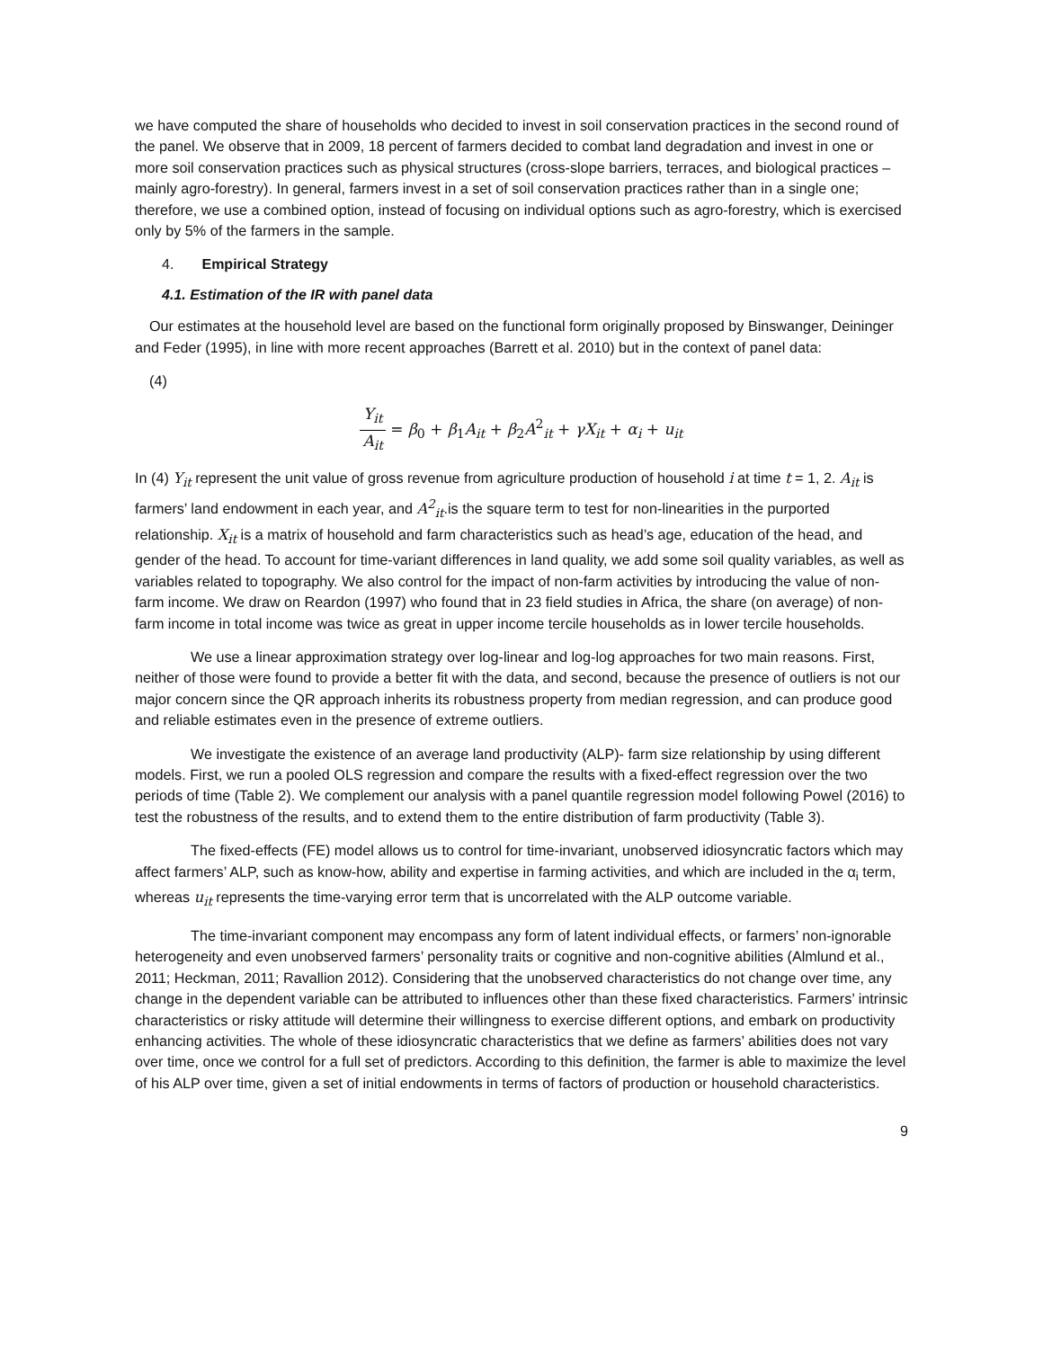we have computed the share of households who decided to invest in soil conservation practices in the second round of the panel. We observe that in 2009, 18 percent of farmers decided to combat land degradation and invest in one or more soil conservation practices such as physical structures (cross-slope barriers, terraces, and biological practices – mainly agro-forestry). In general, farmers invest in a set of soil conservation practices rather than in a single one; therefore, we use a combined option, instead of focusing on individual options such as agro-forestry, which is exercised only by 5% of the farmers in the sample.
4. Empirical Strategy
4.1. Estimation of the IR with panel data
Our estimates at the household level are based on the functional form originally proposed by Binswanger, Deininger and Feder (1995), in line with more recent approaches (Barrett et al. 2010) but in the context of panel data:
(4)
Y<sub>it</sub> A<sub>it</sub> = β<sub>0</sub> + β<sub>1</sub>A<sub>it</sub> + β<sub>2</sub>A<sup>2</sup><sub>it</sub> + γX<sub>it</sub> + α<sub>i</sub> + u<sub>it</sub>
In (4) Y<sub>it</sub> represent the unit value of gross revenue from agriculture production of household i at time t = 1, 2. A<sub>it</sub> is farmers’ land endowment in each year, and A<sup>2</sup><sub>it</sub>.is the square term to test for non-linearities in the purported relationship. X<sub>it</sub> is a matrix of household and farm characteristics such as head’s age, education of the head, and gender of the head. To account for time-variant differences in land quality, we add some soil quality variables, as well as variables related to topography. We also control for the impact of non-farm activities by introducing the value of non-farm income. We draw on Reardon (1997) who found that in 23 field studies in Africa, the share (on average) of non-farm income in total income was twice as great in upper income tercile households as in lower tercile households.
We use a linear approximation strategy over log-linear and log-log approaches for two main reasons. First, neither of those were found to provide a better fit with the data, and second, because the presence of outliers is not our major concern since the QR approach inherits its robustness property from median regression, and can produce good and reliable estimates even in the presence of extreme outliers.
We investigate the existence of an average land productivity (ALP)- farm size relationship by using different models. First, we run a pooled OLS regression and compare the results with a fixed-effect regression over the two periods of time (Table 2). We complement our analysis with a panel quantile regression model following Powel (2016) to test the robustness of the results, and to extend them to the entire distribution of farm productivity (Table 3).
The fixed-effects (FE) model allows us to control for time-invariant, unobserved idiosyncratic factors which may affect farmers’ ALP, such as know-how, ability and expertise in farming activities, and which are included in the α<sub>i</sub> term, whereas u<sub>it</sub> represents the time-varying error term that is uncorrelated with the ALP outcome variable.
The time-invariant component may encompass any form of latent individual effects, or farmers’ non-ignorable heterogeneity and even unobserved farmers’ personality traits or cognitive and non-cognitive abilities (Almlund et al., 2011; Heckman, 2011; Ravallion 2012). Considering that the unobserved characteristics do not change over time, any change in the dependent variable can be attributed to influences other than these fixed characteristics. Farmers’ intrinsic characteristics or risky attitude will determine their willingness to exercise different options, and embark on productivity enhancing activities. The whole of these idiosyncratic characteristics that we define as farmers’ abilities does not vary over time, once we control for a full set of predictors. According to this definition, the farmer is able to maximize the level of his ALP over time, given a set of initial endowments in terms of factors of production or household characteristics.
9